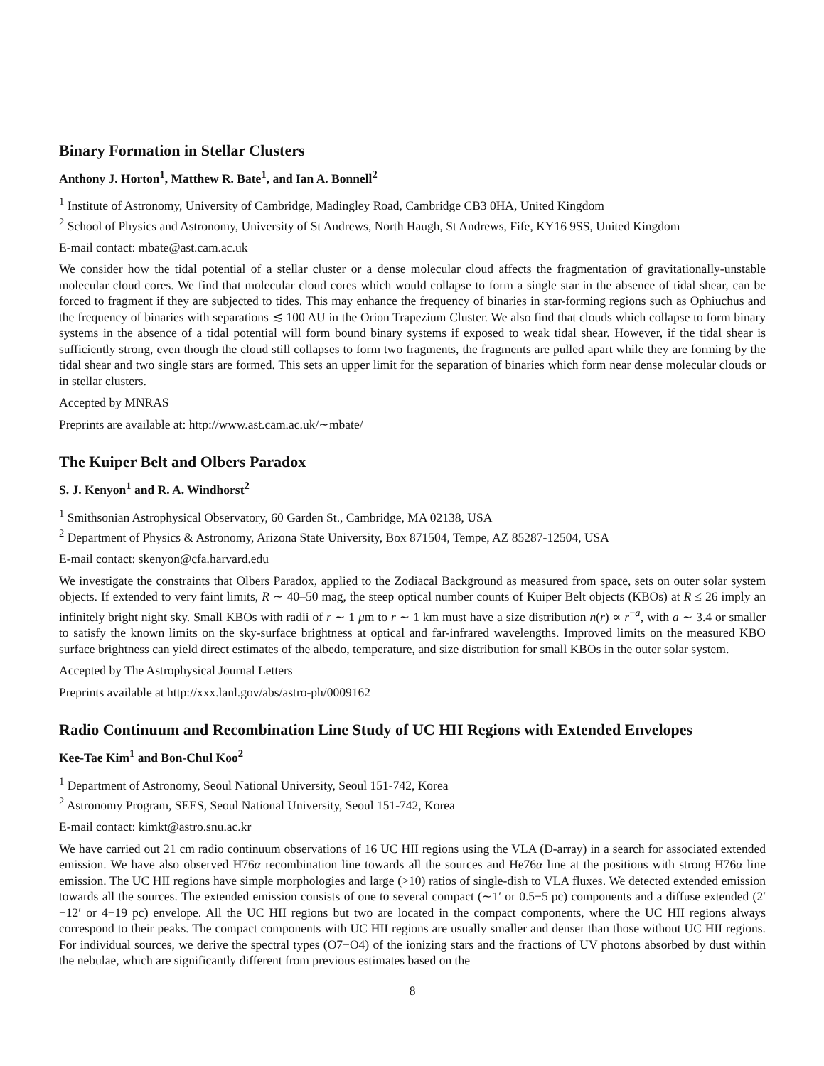Binary Formation in Stellar Clusters
Anthony J. Horton<sup>1</sup>, Matthew R. Bate<sup>1</sup>, and Ian A. Bonnell<sup>2</sup>
<sup>1</sup> Institute of Astronomy, University of Cambridge, Madingley Road, Cambridge CB3 0HA, United Kingdom
<sup>2</sup> School of Physics and Astronomy, University of St Andrews, North Haugh, St Andrews, Fife, KY16 9SS, United Kingdom
E-mail contact: mbate@ast.cam.ac.uk
We consider how the tidal potential of a stellar cluster or a dense molecular cloud affects the fragmentation of gravitationally-unstable molecular cloud cores. We find that molecular cloud cores which would collapse to form a single star in the absence of tidal shear, can be forced to fragment if they are subjected to tides. This may enhance the frequency of binaries in star-forming regions such as Ophiuchus and the frequency of binaries with separations ≲ 100 AU in the Orion Trapezium Cluster. We also find that clouds which collapse to form binary systems in the absence of a tidal potential will form bound binary systems if exposed to weak tidal shear. However, if the tidal shear is sufficiently strong, even though the cloud still collapses to form two fragments, the fragments are pulled apart while they are forming by the tidal shear and two single stars are formed. This sets an upper limit for the separation of binaries which form near dense molecular clouds or in stellar clusters.
Accepted by MNRAS
Preprints are available at: http://www.ast.cam.ac.uk/∼mbate/
The Kuiper Belt and Olbers Paradox
S. J. Kenyon<sup>1</sup> and R. A. Windhorst<sup>2</sup>
<sup>1</sup> Smithsonian Astrophysical Observatory, 60 Garden St., Cambridge, MA 02138, USA
<sup>2</sup> Department of Physics & Astronomy, Arizona State University, Box 871504, Tempe, AZ 85287-12504, USA
E-mail contact: skenyon@cfa.harvard.edu
We investigate the constraints that Olbers Paradox, applied to the Zodiacal Background as measured from space, sets on outer solar system objects. If extended to very faint limits, R ∼ 40–50 mag, the steep optical number counts of Kuiper Belt objects (KBOs) at R ≤ 26 imply an infinitely bright night sky. Small KBOs with radii of r ∼ 1 μm to r ∼ 1 km must have a size distribution n(r) ∝ r<sup>−a</sup>, with a ∼ 3.4 or smaller to satisfy the known limits on the sky-surface brightness at optical and far-infrared wavelengths. Improved limits on the measured KBO surface brightness can yield direct estimates of the albedo, temperature, and size distribution for small KBOs in the outer solar system.
Accepted by The Astrophysical Journal Letters
Preprints available at http://xxx.lanl.gov/abs/astro-ph/0009162
Radio Continuum and Recombination Line Study of UC HII Regions with Extended Envelopes
Kee-Tae Kim<sup>1</sup> and Bon-Chul Koo<sup>2</sup>
<sup>1</sup> Department of Astronomy, Seoul National University, Seoul 151-742, Korea
<sup>2</sup> Astronomy Program, SEES, Seoul National University, Seoul 151-742, Korea
E-mail contact: kimkt@astro.snu.ac.kr
We have carried out 21 cm radio continuum observations of 16 UC HII regions using the VLA (D-array) in a search for associated extended emission. We have also observed H76α recombination line towards all the sources and He76α line at the positions with strong H76α line emission. The UC HII regions have simple morphologies and large (>10) ratios of single-dish to VLA fluxes. We detected extended emission towards all the sources. The extended emission consists of one to several compact (∼1′ or 0.5−5 pc) components and a diffuse extended (2′−12′ or 4−19 pc) envelope. All the UC HII regions but two are located in the compact components, where the UC HII regions always correspond to their peaks. The compact components with UC HII regions are usually smaller and denser than those without UC HII regions. For individual sources, we derive the spectral types (O7−O4) of the ionizing stars and the fractions of UV photons absorbed by dust within the nebulae, which are significantly different from previous estimates based on the
8